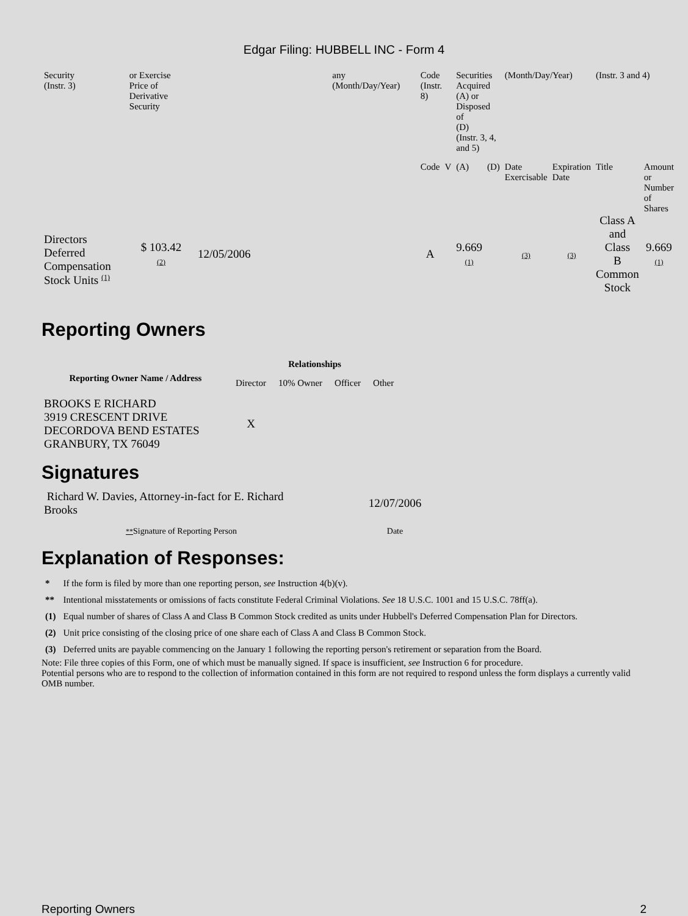Edgar Filing: HUBBELL INC - Form 4
| Security (Instr. 3) | or Exercise Price of Derivative Security | | any (Month/Day/Year) | Code (Instr. 8) | | Securities Acquired (A) or Disposed of (D) (Instr. 3, 4, and 5) | | (Month/Day/Year) | | (Instr. 3 and 4) | |
| | | | | Code | V | (A) | (D) | Date Exercisable | Expiration Date | Title | Amount or Number of Shares |
| Directors Deferred Compensation Stock Units <sup>(1)</sup> | $ 103.42 (2) | 12/05/2006 | | A | | 9.669 (1) | | (3) | (3) | Class A and Class B Common Stock | 9.669 (1) |
Reporting Owners
| Reporting Owner Name / Address | Relationships | | | |
| --- | --- | --- | --- | --- |
| | Director | 10% Owner | Officer | Other |
| BROOKS E RICHARD 3919 CRESCENT DRIVE DECORDOVA BEND ESTATES GRANBURY, TX 76049 | X | | | |
Signatures
| Richard W. Davies, Attorney-in-fact for E. Richard Brooks | 12/07/2006 |
| ** Signature of Reporting Person | Date |
Explanation of Responses:
| * | If the form is filed by more than one reporting person, see Instruction 4(b)(v). |
| ** | Intentional misstatements or omissions of facts constitute Federal Criminal Violations. See 18 U.S.C. 1001 and 15 U.S.C. 78ff(a). |
| (1) | Equal number of shares of Class A and Class B Common Stock credited as units under Hubbell's Deferred Compensation Plan for Directors. |
| (2) | Unit price consisting of the closing price of one share each of Class A and Class B Common Stock. |
| (3) | Deferred units are payable commencing on the January 1 following the reporting person's retirement or separation from the Board. |
Note: File three copies of this Form, one of which must be manually signed. If space is insufficient, see Instruction 6 for procedure.
Potential persons who are to respond to the collection of information contained in this form are not required to respond unless the form displays a currently valid OMB number.
Reporting Owners 2